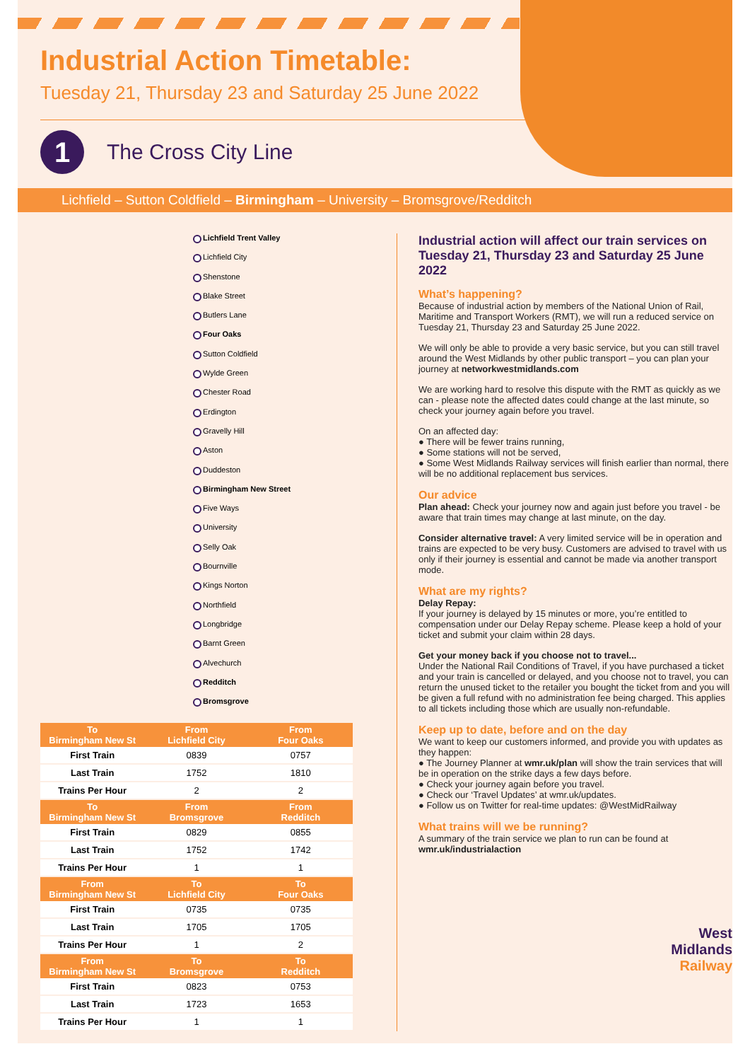Industrial Action Timetable:
Tuesday 21, Thursday 23 and Saturday 25 June 2022
1
The Cross City Line
Lichfield – Sutton Coldfield – Birmingham – University – Bromsgrove/Redditch
Lichfield Trent Valley
Lichfield City
Shenstone
Blake Street
Butlers Lane
Four Oaks
Sutton Coldfield
Wylde Green
Chester Road
Erdington
Gravelly Hill
Aston
Duddeston
Birmingham New Street
Five Ways
University
Selly Oak
Bournville
Kings Norton
Northfield
Longbridge
Barnt Green
Alvechurch
Redditch
Bromsgrove
| To Birmingham New St | From Lichfield City | From Four Oaks |
| --- | --- | --- |
| First Train | 0839 | 0757 |
| Last Train | 1752 | 1810 |
| Trains Per Hour | 2 | 2 |
| To Birmingham New St | From Bromsgrove | From Redditch |
| First Train | 0829 | 0855 |
| Last Train | 1752 | 1742 |
| Trains Per Hour | 1 | 1 |
| From Birmingham New St | To Lichfield City | To Four Oaks |
| First Train | 0735 | 0735 |
| Last Train | 1705 | 1705 |
| Trains Per Hour | 1 | 2 |
| From Birmingham New St | To Bromsgrove | To Redditch |
| First Train | 0823 | 0753 |
| Last Train | 1723 | 1653 |
| Trains Per Hour | 1 | 1 |
Industrial action will affect our train services on Tuesday 21, Thursday 23 and Saturday 25 June 2022
What’s happening?
Because of industrial action by members of the National Union of Rail, Maritime and Transport Workers (RMT), we will run a reduced service on Tuesday 21, Thursday 23 and Saturday 25 June 2022.
We will only be able to provide a very basic service, but you can still travel around the West Midlands by other public transport – you can plan your journey at networkwestmidlands.com
We are working hard to resolve this dispute with the RMT as quickly as we can - please note the affected dates could change at the last minute, so check your journey again before you travel.
On an affected day:
● There will be fewer trains running,
● Some stations will not be served,
● Some West Midlands Railway services will finish earlier than normal, there will be no additional replacement bus services.
Our advice
Plan ahead: Check your journey now and again just before you travel - be aware that train times may change at last minute, on the day.
Consider alternative travel: A very limited service will be in operation and trains are expected to be very busy. Customers are advised to travel with us only if their journey is essential and cannot be made via another transport mode.
What are my rights?
Delay Repay:
If your journey is delayed by 15 minutes or more, you’re entitled to compensation under our Delay Repay scheme. Please keep a hold of your ticket and submit your claim within 28 days.
Get your money back if you choose not to travel...
Under the National Rail Conditions of Travel, if you have purchased a ticket and your train is cancelled or delayed, and you choose not to travel, you can return the unused ticket to the retailer you bought the ticket from and you will be given a full refund with no administration fee being charged. This applies to all tickets including those which are usually non-refundable.
Keep up to date, before and on the day
We want to keep our customers informed, and provide you with updates as they happen:
● The Journey Planner at wmr.uk/plan will show the train services that will be in operation on the strike days a few days before.
● Check your journey again before you travel.
● Check our ‘Travel Updates’ at wmr.uk/updates.
● Follow us on Twitter for real-time updates: @WestMidRailway
What trains will we be running?
A summary of the train service we plan to run can be found at wmr.uk/industrialaction
West
Midlands
Railway